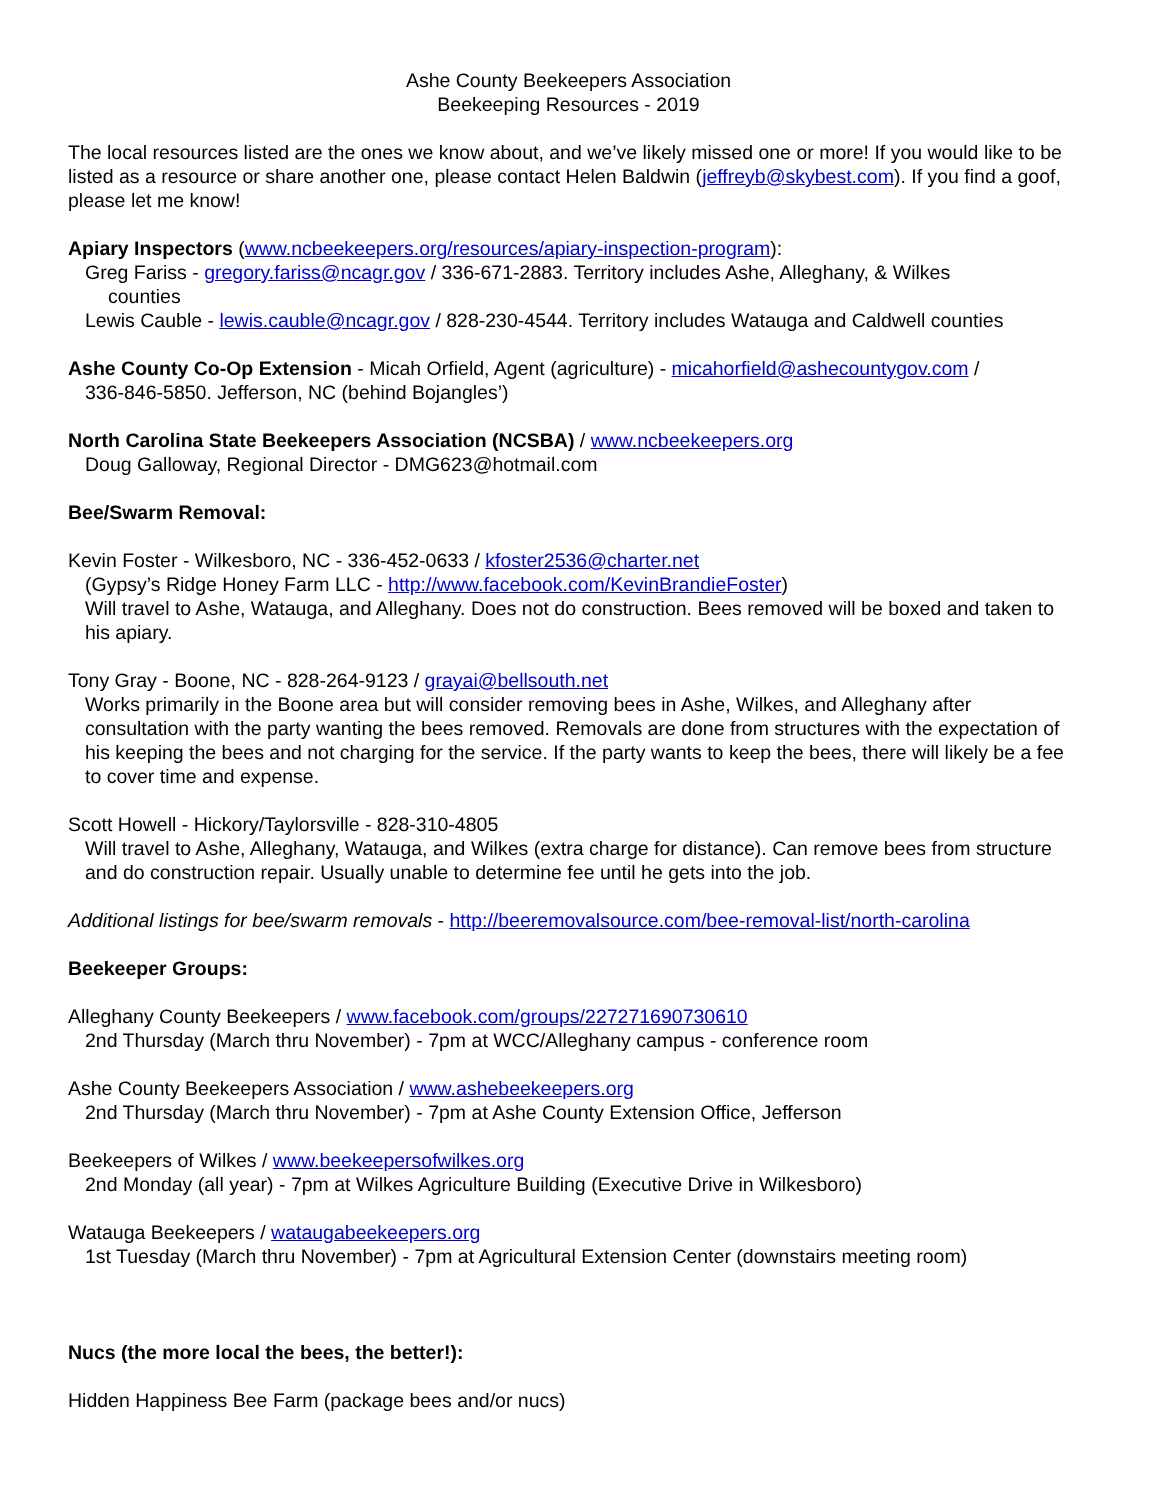Ashe County Beekeepers Association
Beekeeping Resources - 2019
The local resources listed are the ones we know about, and we’ve likely missed one or more! If you would like to be listed as a resource or share another one, please contact Helen Baldwin (jeffreyb@skybest.com). If you find a goof, please let me know!
Apiary Inspectors (www.ncbeekeepers.org/resources/apiary-inspection-program):
Greg Fariss - gregory.fariss@ncagr.gov / 336-671-2883. Territory includes Ashe, Alleghany, & Wilkes
counties
Lewis Cauble - lewis.cauble@ncagr.gov / 828-230-4544. Territory includes Watauga and Caldwell counties
Ashe County Co-Op Extension - Micah Orfield, Agent (agriculture) - micahorfield@ashecountygov.com /
336-846-5850. Jefferson, NC (behind Bojangles’)
North Carolina State Beekeepers Association (NCSBA) / www.ncbeekeepers.org
Doug Galloway, Regional Director - DMG623@hotmail.com
Bee/Swarm Removal:
Kevin Foster - Wilkesboro, NC - 336-452-0633 / kfoster2536@charter.net
(Gypsy’s Ridge Honey Farm LLC - http://www.facebook.com/KevinBrandieFoster)
Will travel to Ashe, Watauga, and Alleghany. Does not do construction. Bees removed will be boxed and taken to his apiary.
Tony Gray - Boone, NC - 828-264-9123 / grayai@bellsouth.net
Works primarily in the Boone area but will consider removing bees in Ashe, Wilkes, and Alleghany after consultation with the party wanting the bees removed. Removals are done from structures with the expectation of his keeping the bees and not charging for the service. If the party wants to keep the bees, there will likely be a fee to cover time and expense.
Scott Howell - Hickory/Taylorsville - 828-310-4805
Will travel to Ashe, Alleghany, Watauga, and Wilkes (extra charge for distance). Can remove bees from structure and do construction repair. Usually unable to determine fee until he gets into the job.
Additional listings for bee/swarm removals - http://beeremovalsource.com/bee-removal-list/north-carolina
Beekeeper Groups:
Alleghany County Beekeepers / www.facebook.com/groups/227271690730610
2nd Thursday (March thru November) - 7pm at WCC/Alleghany campus - conference room
Ashe County Beekeepers Association / www.ashebeekeepers.org
2nd Thursday (March thru November) - 7pm at Ashe County Extension Office, Jefferson
Beekeepers of Wilkes / www.beekeepersofwilkes.org
2nd Monday (all year) - 7pm at Wilkes Agriculture Building (Executive Drive in Wilkesboro)
Watauga Beekeepers / wataugabeekeepers.org
1st Tuesday (March thru November) - 7pm at Agricultural Extension Center (downstairs meeting room)
Nucs (the more local the bees, the better!):
Hidden Happiness Bee Farm (package bees and/or nucs)